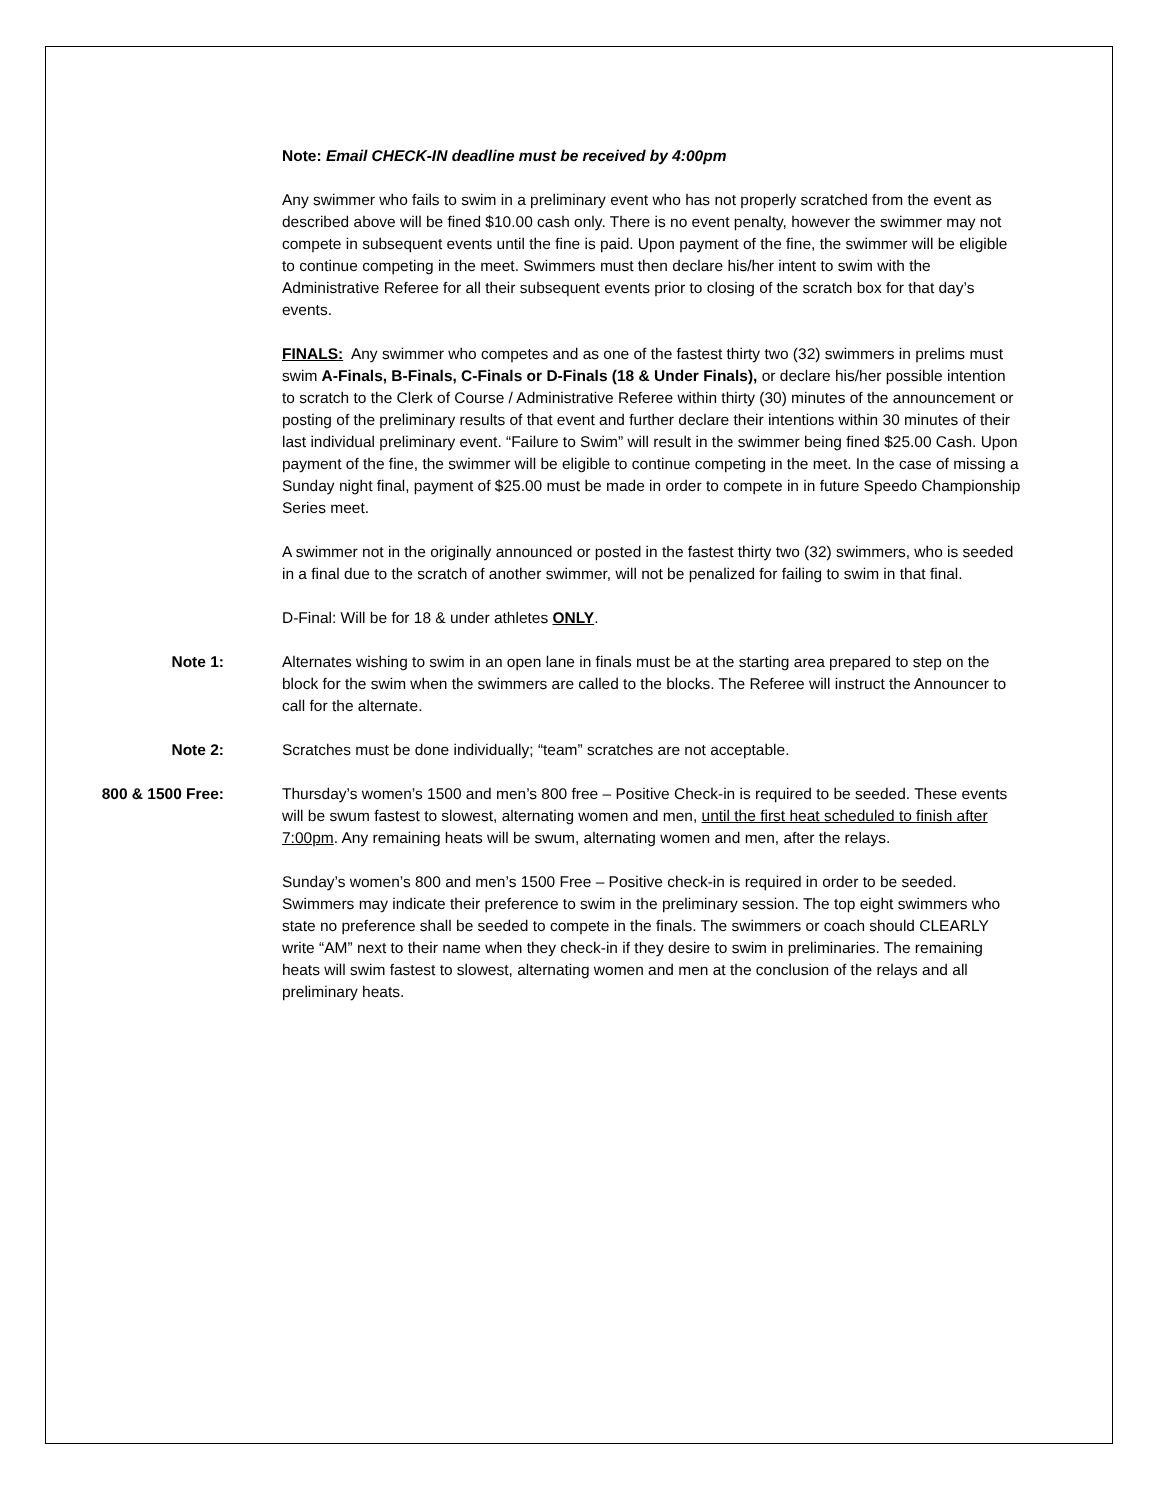Note: Email CHECK-IN deadline must be received by 4:00pm
Any swimmer who fails to swim in a preliminary event who has not properly scratched from the event as described above will be fined $10.00 cash only. There is no event penalty, however the swimmer may not compete in subsequent events until the fine is paid. Upon payment of the fine, the swimmer will be eligible to continue competing in the meet. Swimmers must then declare his/her intent to swim with the Administrative Referee for all their subsequent events prior to closing of the scratch box for that day’s events.
FINALS: Any swimmer who competes and as one of the fastest thirty two (32) swimmers in prelims must swim A-Finals, B-Finals, C-Finals or D-Finals (18 & Under Finals), or declare his/her possible intention to scratch to the Clerk of Course / Administrative Referee within thirty (30) minutes of the announcement or posting of the preliminary results of that event and further declare their intentions within 30 minutes of their last individual preliminary event. “Failure to Swim” will result in the swimmer being fined $25.00 Cash. Upon payment of the fine, the swimmer will be eligible to continue competing in the meet. In the case of missing a Sunday night final, payment of $25.00 must be made in order to compete in in future Speedo Championship Series meet.
A swimmer not in the originally announced or posted in the fastest thirty two (32) swimmers, who is seeded in a final due to the scratch of another swimmer, will not be penalized for failing to swim in that final.
D-Final: Will be for 18 & under athletes ONLY.
Note 1: Alternates wishing to swim in an open lane in finals must be at the starting area prepared to step on the block for the swim when the swimmers are called to the blocks. The Referee will instruct the Announcer to call for the alternate.
Note 2: Scratches must be done individually; “team” scratches are not acceptable.
800 & 1500 Free: Thursday’s women’s 1500 and men’s 800 free – Positive Check-in is required to be seeded. These events will be swum fastest to slowest, alternating women and men, until the first heat scheduled to finish after 7:00pm. Any remaining heats will be swum, alternating women and men, after the relays.
Sunday’s women’s 800 and men’s 1500 Free – Positive check-in is required in order to be seeded. Swimmers may indicate their preference to swim in the preliminary session. The top eight swimmers who state no preference shall be seeded to compete in the finals. The swimmers or coach should CLEARLY write “AM” next to their name when they check-in if they desire to swim in preliminaries. The remaining heats will swim fastest to slowest, alternating women and men at the conclusion of the relays and all preliminary heats.